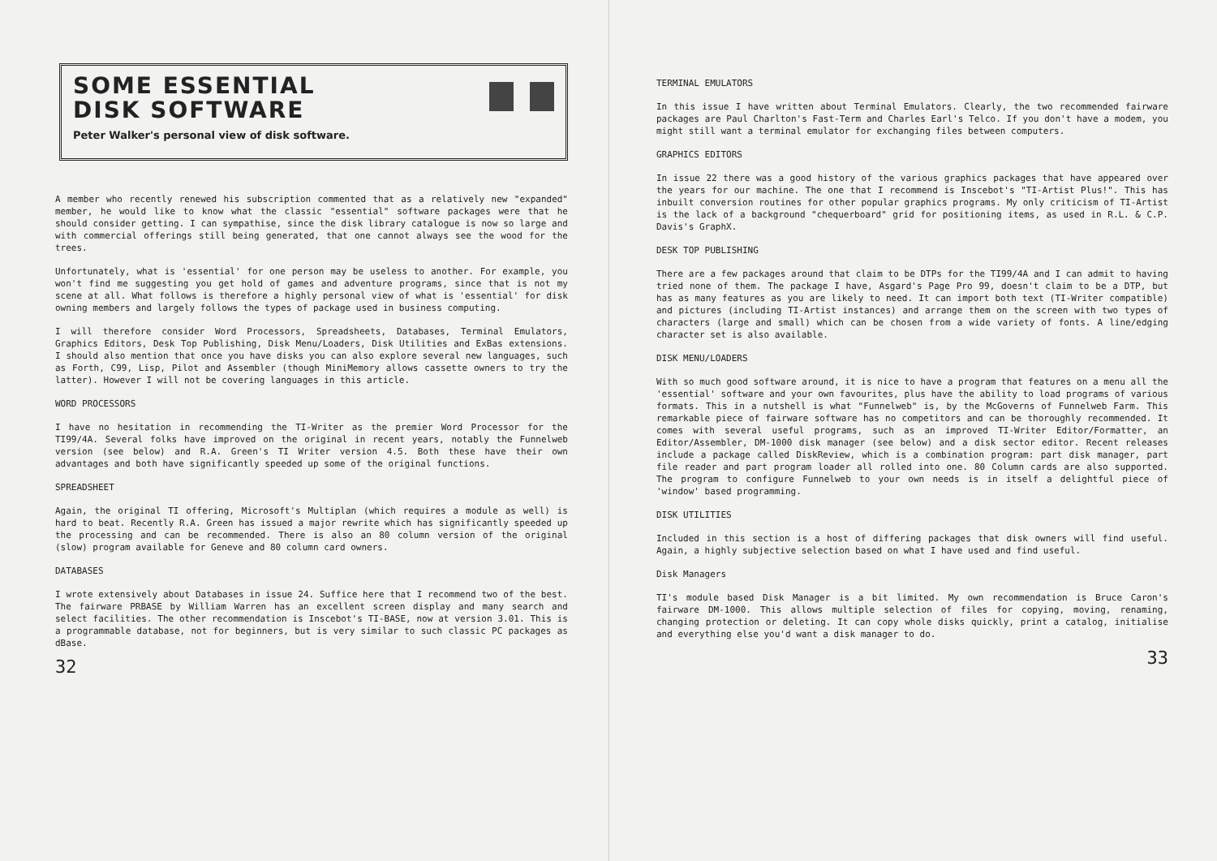SOME ESSENTIAL
DISK SOFTWARE
Peter Walker's personal view of disk software.
A member who recently renewed his subscription commented that as a relatively new "expanded" member, he would like to know what the classic "essential" software packages were that he should consider getting. I can sympathise, since the disk library catalogue is now so large and with commercial offerings still being generated, that one cannot always see the wood for the trees.
Unfortunately, what is 'essential' for one person may be useless to another. For example, you won't find me suggesting you get hold of games and adventure programs, since that is not my scene at all. What follows is therefore a highly personal view of what is 'essential' for disk owning members and largely follows the types of package used in business computing.
I will therefore consider Word Processors, Spreadsheets, Databases, Terminal Emulators, Graphics Editors, Desk Top Publishing, Disk Menu/Loaders, Disk Utilities and ExBas extensions. I should also mention that once you have disks you can also explore several new languages, such as Forth, C99, Lisp, Pilot and Assembler (though MiniMemory allows cassette owners to try the latter). However I will not be covering languages in this article.
WORD PROCESSORS
I have no hesitation in recommending the TI-Writer as the premier Word Processor for the TI99/4A. Several folks have improved on the original in recent years, notably the Funnelweb version (see below) and R.A. Green's TI Writer version 4.5. Both these have their own advantages and both have significantly speeded up some of the original functions.
SPREADSHEET
Again, the original TI offering, Microsoft's Multiplan (which requires a module as well) is hard to beat. Recently R.A. Green has issued a major rewrite which has significantly speeded up the processing and can be recommended. There is also an 80 column version of the original (slow) program available for Geneve and 80 column card owners.
DATABASES
I wrote extensively about Databases in issue 24. Suffice here that I recommend two of the best. The fairware PRBASE by William Warren has an excellent screen display and many search and select facilities. The other recommendation is Inscebot's TI-BASE, now at version 3.01. This is a programmable database, not for beginners, but is very similar to such classic PC packages as dBase.
32
TERMINAL EMULATORS
In this issue I have written about Terminal Emulators. Clearly, the two recommended fairware packages are Paul Charlton's Fast-Term and Charles Earl's Telco. If you don't have a modem, you might still want a terminal emulator for exchanging files between computers.
GRAPHICS EDITORS
In issue 22 there was a good history of the various graphics packages that have appeared over the years for our machine. The one that I recommend is Inscebot's "TI-Artist Plus!". This has inbuilt conversion routines for other popular graphics programs. My only criticism of TI-Artist is the lack of a background "chequerboard" grid for positioning items, as used in R.L. & C.P. Davis's GraphX.
DESK TOP PUBLISHING
There are a few packages around that claim to be DTPs for the TI99/4A and I can admit to having tried none of them. The package I have, Asgard's Page Pro 99, doesn't claim to be a DTP, but has as many features as you are likely to need. It can import both text (TI-Writer compatible) and pictures (including TI-Artist instances) and arrange them on the screen with two types of characters (large and small) which can be chosen from a wide variety of fonts. A line/edging character set is also available.
DISK MENU/LOADERS
With so much good software around, it is nice to have a program that features on a menu all the 'essential' software and your own favourites, plus have the ability to load programs of various formats. This in a nutshell is what "Funnelweb" is, by the McGoverns of Funnelweb Farm. This remarkable piece of fairware software has no competitors and can be thoroughly recommended. It comes with several useful programs, such as an improved TI-Writer Editor/Formatter, an Editor/Assembler, DM-1000 disk manager (see below) and a disk sector editor. Recent releases include a package called DiskReview, which is a combination program: part disk manager, part file reader and part program loader all rolled into one. 80 Column cards are also supported. The program to configure Funnelweb to your own needs is in itself a delightful piece of 'window' based programming.
DISK UTILITIES
Included in this section is a host of differing packages that disk owners will find useful. Again, a highly subjective selection based on what I have used and find useful.
Disk Managers
TI's module based Disk Manager is a bit limited. My own recommendation is Bruce Caron's fairware DM-1000. This allows multiple selection of files for copying, moving, renaming, changing protection or deleting. It can copy whole disks quickly, print a catalog, initialise and everything else you'd want a disk manager to do.
33